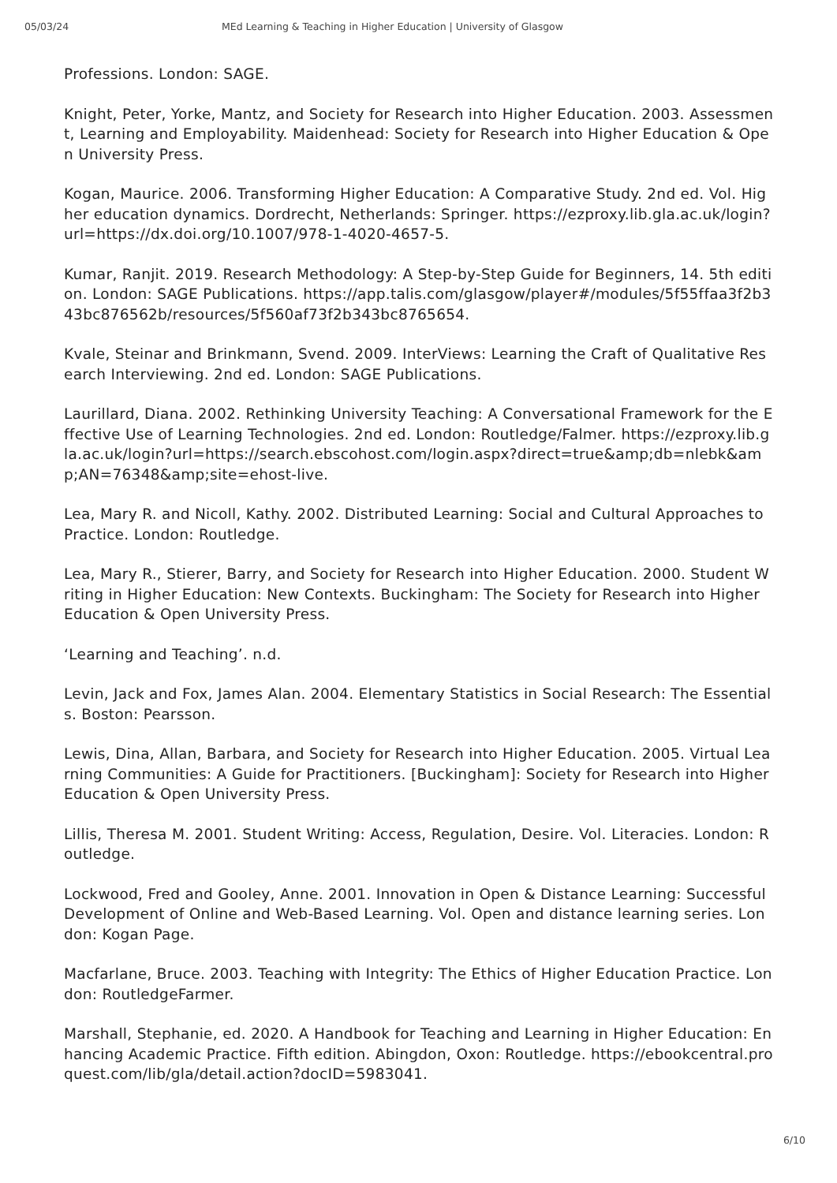05/03/24 MEd Learning & Teaching in Higher Education | University of Glasgow
Professions. London: SAGE.
Knight, Peter, Yorke, Mantz, and Society for Research into Higher Education. 2003. Assessment, Learning and Employability. Maidenhead: Society for Research into Higher Education & Open University Press.
Kogan, Maurice. 2006. Transforming Higher Education: A Comparative Study. 2nd ed. Vol. Higher education dynamics. Dordrecht, Netherlands: Springer. https://ezproxy.lib.gla.ac.uk/login?url=https://dx.doi.org/10.1007/978-1-4020-4657-5.
Kumar, Ranjit. 2019. Research Methodology: A Step-by-Step Guide for Beginners, 14. 5th edition. London: SAGE Publications. https://app.talis.com/glasgow/player#/modules/5f55ffaa3f2b343bc876562b/resources/5f560af73f2b343bc8765654.
Kvale, Steinar and Brinkmann, Svend. 2009. InterViews: Learning the Craft of Qualitative Research Interviewing. 2nd ed. London: SAGE Publications.
Laurillard, Diana. 2002. Rethinking University Teaching: A Conversational Framework for the Effective Use of Learning Technologies. 2nd ed. London: Routledge/Falmer. https://ezproxy.lib.gla.ac.uk/login?url=https://search.ebscohost.com/login.aspx?direct=true&amp;db=nlebk&amp;AN=76348&amp;site=ehost-live.
Lea, Mary R. and Nicoll, Kathy. 2002. Distributed Learning: Social and Cultural Approaches to Practice. London: Routledge.
Lea, Mary R., Stierer, Barry, and Society for Research into Higher Education. 2000. Student Writing in Higher Education: New Contexts. Buckingham: The Society for Research into Higher Education & Open University Press.
‘Learning and Teaching’. n.d.
Levin, Jack and Fox, James Alan. 2004. Elementary Statistics in Social Research: The Essentials. Boston: Pearsson.
Lewis, Dina, Allan, Barbara, and Society for Research into Higher Education. 2005. Virtual Learning Communities: A Guide for Practitioners. [Buckingham]: Society for Research into Higher Education & Open University Press.
Lillis, Theresa M. 2001. Student Writing: Access, Regulation, Desire. Vol. Literacies. London: Routledge.
Lockwood, Fred and Gooley, Anne. 2001. Innovation in Open & Distance Learning: Successful Development of Online and Web-Based Learning. Vol. Open and distance learning series. London: Kogan Page.
Macfarlane, Bruce. 2003. Teaching with Integrity: The Ethics of Higher Education Practice. London: RoutledgeFarmer.
Marshall, Stephanie, ed. 2020. A Handbook for Teaching and Learning in Higher Education: Enhancing Academic Practice. Fifth edition. Abingdon, Oxon: Routledge. https://ebookcentral.proquest.com/lib/gla/detail.action?docID=5983041.
6/10